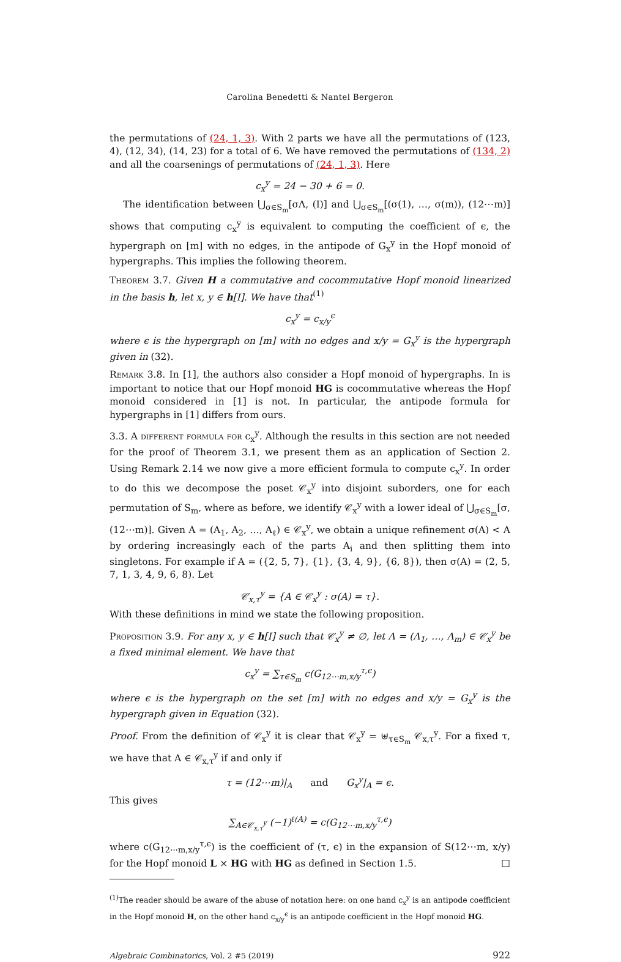Carolina Benedetti & Nantel Bergeron
the permutations of (24, 1, 3). With 2 parts we have all the permutations of (123, 4), (12, 34), (14, 23) for a total of 6. We have removed the permutations of (134, 2) and all the coarsenings of permutations of (24, 1, 3). Here
c<sub>x</sub><sup>y</sup> = 24 − 30 + 6 = 0.
The identification between ⋃<sub>σ∈S<sub>m</sub></sub>[σΛ, (I)] and ⋃<sub>σ∈S<sub>m</sub></sub>[(σ(1), …, σ(m)), (12⋯m)] shows that computing c<sub>x</sub><sup>y</sup> is equivalent to computing the coefficient of ϵ, the hypergraph on [m] with no edges, in the antipode of G<sub>x</sub><sup>y</sup> in the Hopf monoid of hypergraphs. This implies the following theorem.
Theorem 3.7. Given H a commutative and cocommutative Hopf monoid linearized in the basis h, let x, y ∈ h[I]. We have that<sup>(1)</sup>
c<sub>x</sub><sup>y</sup> = c<sub>x/y</sub><sup>ϵ</sup>
where ϵ is the hypergraph on [m] with no edges and x/y = G<sub>x</sub><sup>y</sup> is the hypergraph given in (32).
Remark 3.8. In [1], the authors also consider a Hopf monoid of hypergraphs. In is important to notice that our Hopf monoid HG is cocommutative whereas the Hopf monoid considered in [1] is not. In particular, the antipode formula for hypergraphs in [1] differs from ours.
3.3. A different formula for c<sub>x</sub><sup>y</sup>. Although the results in this section are not needed for the proof of Theorem 3.1, we present them as an application of Section 2. Using Remark 2.14 we now give a more efficient formula to compute c<sub>x</sub><sup>y</sup>. In order to do this we decompose the poset 𝒞<sub>x</sub><sup>y</sup> into disjoint suborders, one for each permutation of S<sub>m</sub>, where as before, we identify 𝒞<sub>x</sub><sup>y</sup> with a lower ideal of ⋃<sub>σ∈S<sub>m</sub></sub>[σ, (12⋯m)]. Given A = (A<sub>1</sub>, A<sub>2</sub>, …, A<sub>ℓ</sub>) ∈ 𝒞<sub>x</sub><sup>y</sup>, we obtain a unique refinement σ(A) < A by ordering increasingly each of the parts A<sub>i</sub> and then splitting them into singletons. For example if A = ({2, 5, 7}, {1}, {3, 4, 9}, {6, 8}), then σ(A) = (2, 5, 7, 1, 3, 4, 9, 6, 8). Let
𝒞<sub>x,τ</sub><sup>y</sup> = {A ∈ 𝒞<sub>x</sub><sup>y</sup> : σ(A) = τ}.
With these definitions in mind we state the following proposition.
Proposition 3.9. For any x, y ∈ h[I] such that 𝒞<sub>x</sub><sup>y</sup> ≠ ∅, let Λ = (Λ<sub>1</sub>, …, Λ<sub>m</sub>) ∈ 𝒞<sub>x</sub><sup>y</sup> be a fixed minimal element. We have that
c<sub>x</sub><sup>y</sup> = ∑<sub>τ∈S<sub>m</sub></sub> c(G<sub>12⋯m,x/y</sub><sup>τ,ϵ</sup>)
where ϵ is the hypergraph on the set [m] with no edges and x/y = G<sub>x</sub><sup>y</sup> is the hypergraph given in Equation (32).
Proof. From the definition of 𝒞<sub>x</sub><sup>y</sup> it is clear that 𝒞<sub>x</sub><sup>y</sup> = ⊎<sub>τ∈S<sub>m</sub></sub> 𝒞<sub>x,τ</sub><sup>y</sup>. For a fixed τ, we have that A ∈ 𝒞<sub>x,τ</sub><sup>y</sup> if and only if
τ = (12⋯m)|<sub>A</sub> and G<sub>x</sub><sup>y</sup>|<sub>A</sub> = ϵ.
This gives
∑<sub>A∈𝒞<sub>x,τ</sub><sup>y</sup></sub> (−1)<sup>ℓ(A)</sup> = c(G<sub>12⋯m,x/y</sub><sup>τ,ϵ</sup>)
where c(G<sub>12⋯m,x/y</sub><sup>τ,ϵ</sup>) is the coefficient of (τ, ϵ) in the expansion of S(12⋯m, x/y) for the Hopf monoid L × HG with HG as defined in Section 1.5. □
<sup>(1)</sup> The reader should be aware of the abuse of notation here: on one hand c<sub>x</sub><sup>y</sup> is an antipode coefficient in the Hopf monoid H, on the other hand c<sub>x/y</sub><sup>ϵ</sup> is an antipode coefficient in the Hopf monoid HG.
Algebraic Combinatorics, Vol. 2 #5 (2019) 922